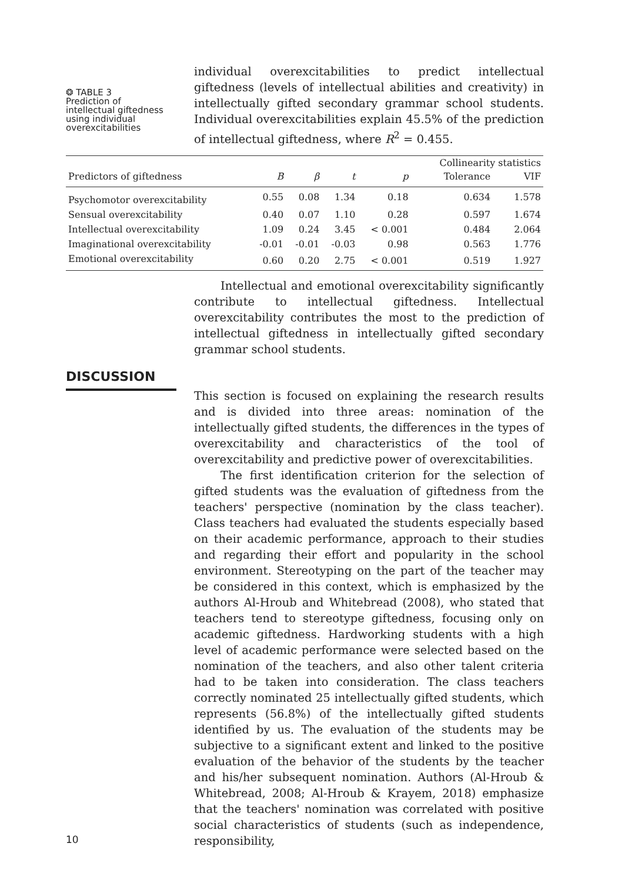❂ TABLE 3
Prediction of
intellectual giftedness
using individual
overexcitabilities
individual overexcitabilities to predict intellectual giftedness (levels of intellectual abilities and creativity) in intellectually gifted secondary grammar school students. Individual overexcitabilities explain 45.5% of the prediction of intellectual giftedness, where R<sup>2</sup> = 0.455.
| | | | | | Collinearity statistics | |
| --- | --- | --- | --- | --- | --- | --- |
| Predictors of giftedness | B | β | t | p | Tolerance | VIF |
| Psychomotor overexcitability | 0.55 | 0.08 | 1.34 | 0.18 | 0.634 | 1.578 |
| Sensual overexcitability | 0.40 | 0.07 | 1.10 | 0.28 | 0.597 | 1.674 |
| Intellectual overexcitability | 1.09 | 0.24 | 3.45 | < 0.001 | 0.484 | 2.064 |
| Imaginational overexcitability | -0.01 | -0.01 | -0.03 | 0.98 | 0.563 | 1.776 |
| Emotional overexcitability | 0.60 | 0.20 | 2.75 | < 0.001 | 0.519 | 1.927 |
Intellectual and emotional overexcitability significantly contribute to intellectual giftedness. Intellectual overexcitability contributes the most to the prediction of intellectual giftedness in intellectually gifted secondary grammar school students.
DISCUSSION
This section is focused on explaining the research results and is divided into three areas: nomination of the intellectually gifted students, the differences in the types of overexcitability and characteristics of the tool of overexcitability and predictive power of overexcitabilities.
The first identification criterion for the selection of gifted students was the evaluation of giftedness from the teachers' perspective (nomination by the class teacher). Class teachers had evaluated the students especially based on their academic performance, approach to their studies and regarding their effort and popularity in the school environment. Stereotyping on the part of the teacher may be considered in this context, which is emphasized by the authors Al-Hroub and Whitebread (2008), who stated that teachers tend to stereotype giftedness, focusing only on academic giftedness. Hardworking students with a high level of academic performance were selected based on the nomination of the teachers, and also other talent criteria had to be taken into consideration. The class teachers correctly nominated 25 intellectually gifted students, which represents (56.8%) of the intellectually gifted students identified by us. The evaluation of the students may be subjective to a significant extent and linked to the positive evaluation of the behavior of the students by the teacher and his/her subsequent nomination. Authors (Al-Hroub & Whitebread, 2008; Al-Hroub & Krayem, 2018) emphasize that the teachers' nomination was correlated with positive social characteristics of students (such as independence, responsibility,
10